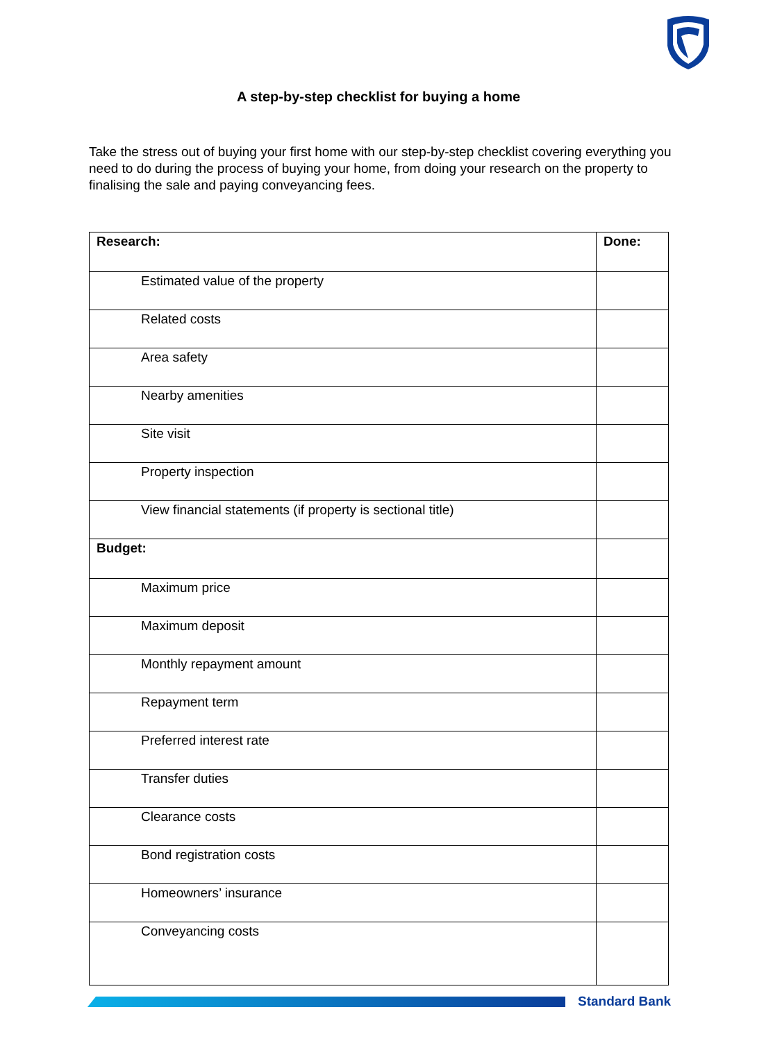A step-by-step checklist for buying a home
Take the stress out of buying your first home with our step-by-step checklist covering everything you need to do during the process of buying your home, from doing your research on the property to finalising the sale and paying conveyancing fees.
| Research: | Done: |
| --- | --- |
| Estimated value of the property | |
| Related costs | |
| Area safety | |
| Nearby amenities | |
| Site visit | |
| Property inspection | |
| View financial statements (if property is sectional title) | |
| Budget: | |
| Maximum price | |
| Maximum deposit | |
| Monthly repayment amount | |
| Repayment term | |
| Preferred interest rate | |
| Transfer duties | |
| Clearance costs | |
| Bond registration costs | |
| Homeowners’ insurance | |
| Conveyancing costs | |
Standard Bank